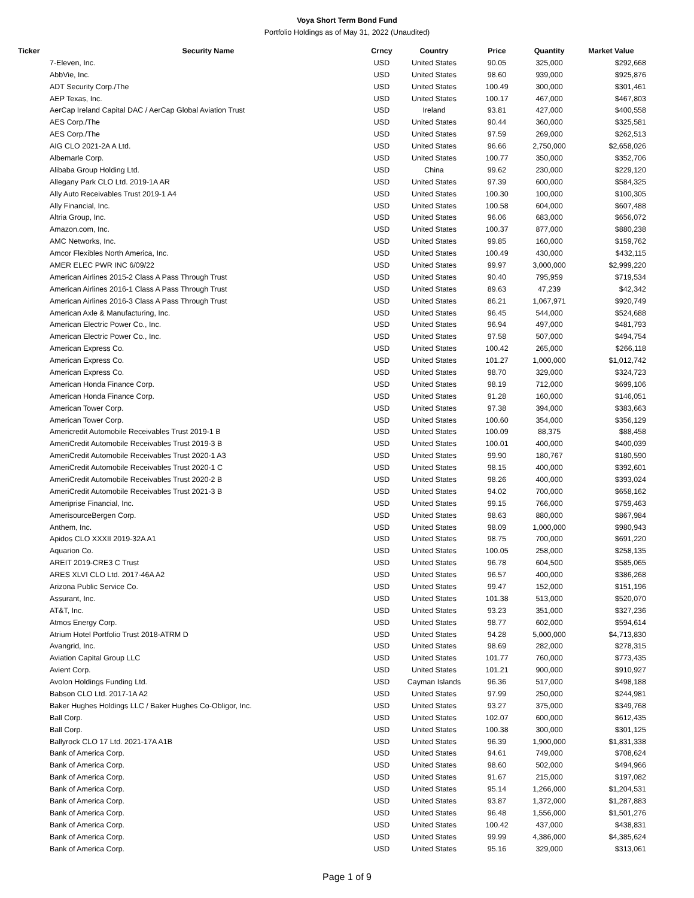Voya Short Term Bond Fund
Portfolio Holdings as of May 31, 2022 (Unaudited)
| Ticker | Security Name | Crncy | Country | Price | Quantity | Market Value |
| --- | --- | --- | --- | --- | --- | --- |
| | 7-Eleven, Inc. | USD | United States | 90.05 | 325,000 | $292,668 |
| | AbbVie, Inc. | USD | United States | 98.60 | 939,000 | $925,876 |
| | ADT Security Corp./The | USD | United States | 100.49 | 300,000 | $301,461 |
| | AEP Texas, Inc. | USD | United States | 100.17 | 467,000 | $467,803 |
| | AerCap Ireland Capital DAC / AerCap Global Aviation Trust | USD | Ireland | 93.81 | 427,000 | $400,558 |
| | AES Corp./The | USD | United States | 90.44 | 360,000 | $325,581 |
| | AES Corp./The | USD | United States | 97.59 | 269,000 | $262,513 |
| | AIG CLO 2021-2A A Ltd. | USD | United States | 96.66 | 2,750,000 | $2,658,026 |
| | Albemarle Corp. | USD | United States | 100.77 | 350,000 | $352,706 |
| | Alibaba Group Holding Ltd. | USD | China | 99.62 | 230,000 | $229,120 |
| | Allegany Park CLO Ltd. 2019-1A AR | USD | United States | 97.39 | 600,000 | $584,325 |
| | Ally Auto Receivables Trust 2019-1 A4 | USD | United States | 100.30 | 100,000 | $100,305 |
| | Ally Financial, Inc. | USD | United States | 100.58 | 604,000 | $607,488 |
| | Altria Group, Inc. | USD | United States | 96.06 | 683,000 | $656,072 |
| | Amazon.com, Inc. | USD | United States | 100.37 | 877,000 | $880,238 |
| | AMC Networks, Inc. | USD | United States | 99.85 | 160,000 | $159,762 |
| | Amcor Flexibles North America, Inc. | USD | United States | 100.49 | 430,000 | $432,115 |
| | AMER ELEC PWR INC 6/09/22 | USD | United States | 99.97 | 3,000,000 | $2,999,220 |
| | American Airlines 2015-2 Class A Pass Through Trust | USD | United States | 90.40 | 795,959 | $719,534 |
| | American Airlines 2016-1 Class A Pass Through Trust | USD | United States | 89.63 | 47,239 | $42,342 |
| | American Airlines 2016-3 Class A Pass Through Trust | USD | United States | 86.21 | 1,067,971 | $920,749 |
| | American Axle & Manufacturing, Inc. | USD | United States | 96.45 | 544,000 | $524,688 |
| | American Electric Power Co., Inc. | USD | United States | 96.94 | 497,000 | $481,793 |
| | American Electric Power Co., Inc. | USD | United States | 97.58 | 507,000 | $494,754 |
| | American Express Co. | USD | United States | 100.42 | 265,000 | $266,118 |
| | American Express Co. | USD | United States | 101.27 | 1,000,000 | $1,012,742 |
| | American Express Co. | USD | United States | 98.70 | 329,000 | $324,723 |
| | American Honda Finance Corp. | USD | United States | 98.19 | 712,000 | $699,106 |
| | American Honda Finance Corp. | USD | United States | 91.28 | 160,000 | $146,051 |
| | American Tower Corp. | USD | United States | 97.38 | 394,000 | $383,663 |
| | American Tower Corp. | USD | United States | 100.60 | 354,000 | $356,129 |
| | Americredit Automobile Receivables Trust 2019-1 B | USD | United States | 100.09 | 88,375 | $88,458 |
| | AmeriCredit Automobile Receivables Trust 2019-3 B | USD | United States | 100.01 | 400,000 | $400,039 |
| | AmeriCredit Automobile Receivables Trust 2020-1 A3 | USD | United States | 99.90 | 180,767 | $180,590 |
| | AmeriCredit Automobile Receivables Trust 2020-1 C | USD | United States | 98.15 | 400,000 | $392,601 |
| | AmeriCredit Automobile Receivables Trust 2020-2 B | USD | United States | 98.26 | 400,000 | $393,024 |
| | AmeriCredit Automobile Receivables Trust 2021-3 B | USD | United States | 94.02 | 700,000 | $658,162 |
| | Ameriprise Financial, Inc. | USD | United States | 99.15 | 766,000 | $759,463 |
| | AmerisourceBergen Corp. | USD | United States | 98.63 | 880,000 | $867,984 |
| | Anthem, Inc. | USD | United States | 98.09 | 1,000,000 | $980,943 |
| | Apidos CLO XXXII 2019-32A A1 | USD | United States | 98.75 | 700,000 | $691,220 |
| | Aquarion Co. | USD | United States | 100.05 | 258,000 | $258,135 |
| | AREIT 2019-CRE3 C Trust | USD | United States | 96.78 | 604,500 | $585,065 |
| | ARES XLVI CLO Ltd. 2017-46A A2 | USD | United States | 96.57 | 400,000 | $386,268 |
| | Arizona Public Service Co. | USD | United States | 99.47 | 152,000 | $151,196 |
| | Assurant, Inc. | USD | United States | 101.38 | 513,000 | $520,070 |
| | AT&T, Inc. | USD | United States | 93.23 | 351,000 | $327,236 |
| | Atmos Energy Corp. | USD | United States | 98.77 | 602,000 | $594,614 |
| | Atrium Hotel Portfolio Trust 2018-ATRM D | USD | United States | 94.28 | 5,000,000 | $4,713,830 |
| | Avangrid, Inc. | USD | United States | 98.69 | 282,000 | $278,315 |
| | Aviation Capital Group LLC | USD | United States | 101.77 | 760,000 | $773,435 |
| | Avient Corp. | USD | United States | 101.21 | 900,000 | $910,927 |
| | Avolon Holdings Funding Ltd. | USD | Cayman Islands | 96.36 | 517,000 | $498,188 |
| | Babson CLO Ltd. 2017-1A A2 | USD | United States | 97.99 | 250,000 | $244,981 |
| | Baker Hughes Holdings LLC / Baker Hughes Co-Obligor, Inc. | USD | United States | 93.27 | 375,000 | $349,768 |
| | Ball Corp. | USD | United States | 102.07 | 600,000 | $612,435 |
| | Ball Corp. | USD | United States | 100.38 | 300,000 | $301,125 |
| | Ballyrock CLO 17 Ltd. 2021-17A A1B | USD | United States | 96.39 | 1,900,000 | $1,831,338 |
| | Bank of America Corp. | USD | United States | 94.61 | 749,000 | $708,624 |
| | Bank of America Corp. | USD | United States | 98.60 | 502,000 | $494,966 |
| | Bank of America Corp. | USD | United States | 91.67 | 215,000 | $197,082 |
| | Bank of America Corp. | USD | United States | 95.14 | 1,266,000 | $1,204,531 |
| | Bank of America Corp. | USD | United States | 93.87 | 1,372,000 | $1,287,883 |
| | Bank of America Corp. | USD | United States | 96.48 | 1,556,000 | $1,501,276 |
| | Bank of America Corp. | USD | United States | 100.42 | 437,000 | $438,831 |
| | Bank of America Corp. | USD | United States | 99.99 | 4,386,000 | $4,385,624 |
| | Bank of America Corp. | USD | United States | 95.16 | 329,000 | $313,061 |
Page 1 of 9